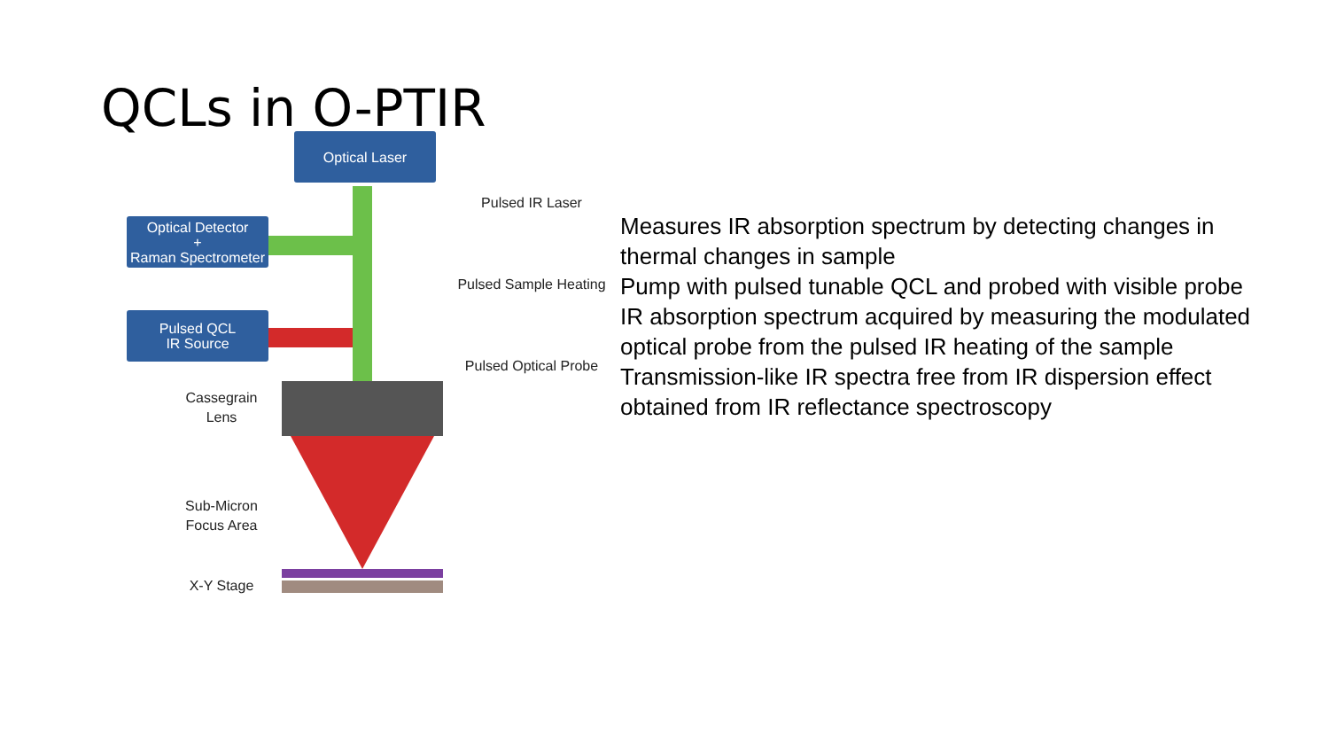QCLs in O-PTIR
Optical Laser
Optical Detector
+
Raman Spectrometer
Pulsed QCL
IR Source
Pulsed IR Laser
Pulsed Sample Heating
Pulsed Optical Probe
Cassegrain
Lens
Sub-Micron
Focus Area
X-Y Stage
Measures IR absorption spectrum by detecting changes in thermal changes in sample
Pump with pulsed tunable QCL and probed with visible probe
IR absorption spectrum acquired by measuring the modulated optical probe from the pulsed IR heating of the sample
Transmission-like IR spectra free from IR dispersion effect obtained from IR reflectance spectroscopy